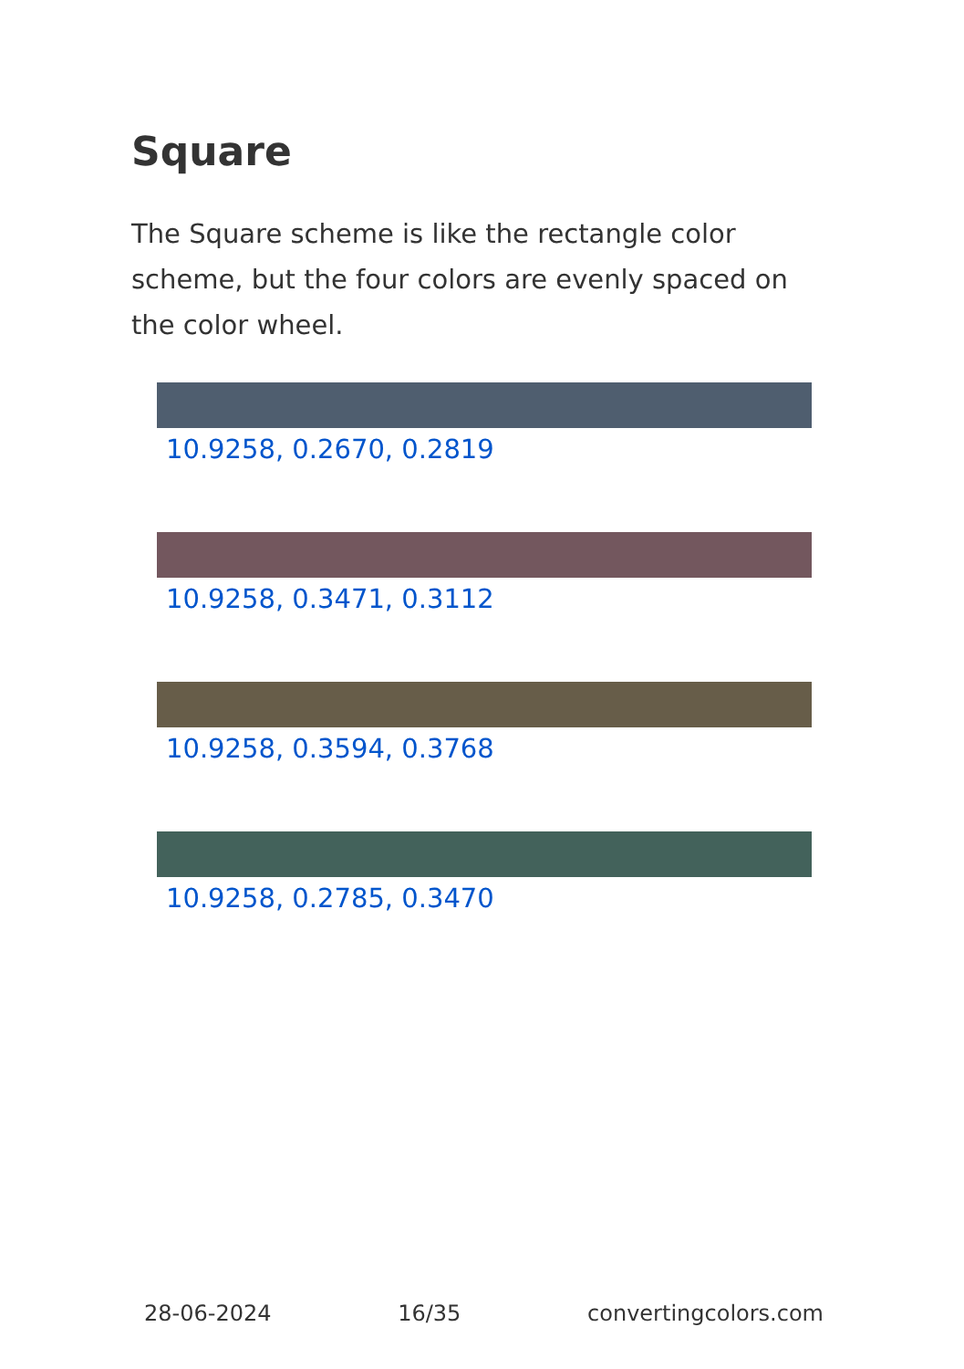Square
The Square scheme is like the rectangle color scheme, but the four colors are evenly spaced on the color wheel.
10.9258, 0.2670, 0.2819
10.9258, 0.3471, 0.3112
10.9258, 0.3594, 0.3768
10.9258, 0.2785, 0.3470
28-06-2024 16/35 convertingcolors.com